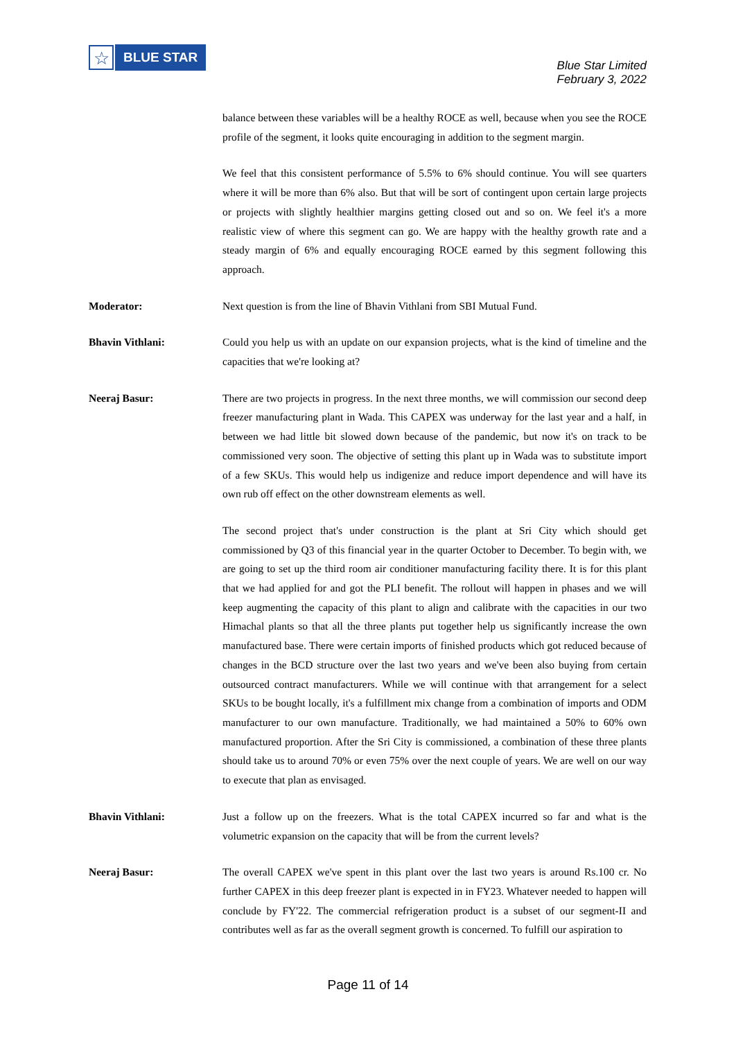☆
BLUE STAR
Blue Star Limited
February 3, 2022
balance between these variables will be a healthy ROCE as well, because when you see the ROCE profile of the segment, it looks quite encouraging in addition to the segment margin.
We feel that this consistent performance of 5.5% to 6% should continue. You will see quarters where it will be more than 6% also. But that will be sort of contingent upon certain large projects or projects with slightly healthier margins getting closed out and so on. We feel it's a more realistic view of where this segment can go. We are happy with the healthy growth rate and a steady margin of 6% and equally encouraging ROCE earned by this segment following this approach.
Moderator: Next question is from the line of Bhavin Vithlani from SBI Mutual Fund.
Bhavin Vithlani: Could you help us with an update on our expansion projects, what is the kind of timeline and the capacities that we're looking at?
Neeraj Basur: There are two projects in progress. In the next three months, we will commission our second deep freezer manufacturing plant in Wada. This CAPEX was underway for the last year and a half, in between we had little bit slowed down because of the pandemic, but now it's on track to be commissioned very soon. The objective of setting this plant up in Wada was to substitute import of a few SKUs. This would help us indigenize and reduce import dependence and will have its own rub off effect on the other downstream elements as well.
The second project that's under construction is the plant at Sri City which should get commissioned by Q3 of this financial year in the quarter October to December. To begin with, we are going to set up the third room air conditioner manufacturing facility there. It is for this plant that we had applied for and got the PLI benefit. The rollout will happen in phases and we will keep augmenting the capacity of this plant to align and calibrate with the capacities in our two Himachal plants so that all the three plants put together help us significantly increase the own manufactured base. There were certain imports of finished products which got reduced because of changes in the BCD structure over the last two years and we've been also buying from certain outsourced contract manufacturers. While we will continue with that arrangement for a select SKUs to be bought locally, it's a fulfillment mix change from a combination of imports and ODM manufacturer to our own manufacture. Traditionally, we had maintained a 50% to 60% own manufactured proportion. After the Sri City is commissioned, a combination of these three plants should take us to around 70% or even 75% over the next couple of years. We are well on our way to execute that plan as envisaged.
Bhavin Vithlani: Just a follow up on the freezers. What is the total CAPEX incurred so far and what is the volumetric expansion on the capacity that will be from the current levels?
Neeraj Basur: The overall CAPEX we've spent in this plant over the last two years is around Rs.100 cr. No further CAPEX in this deep freezer plant is expected in in FY23. Whatever needed to happen will conclude by FY'22. The commercial refrigeration product is a subset of our segment-II and contributes well as far as the overall segment growth is concerned. To fulfill our aspiration to
Page 11 of 14